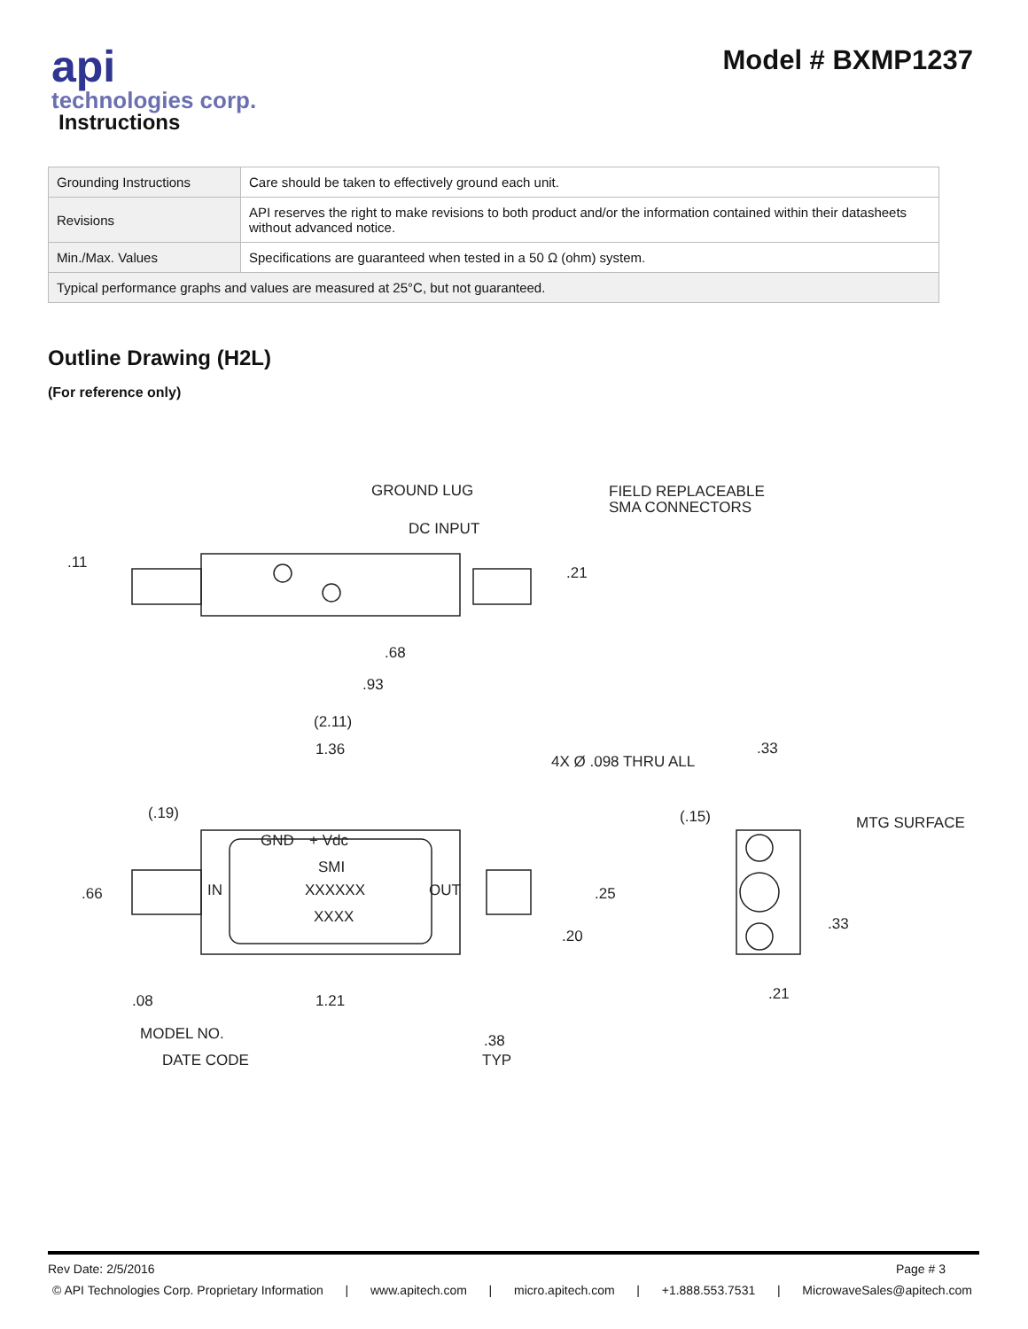api
technologies corp.
Instructions
Model # BXMP1237
| Grounding Instructions | Care should be taken to effectively ground each unit. |
| Revisions | API reserves the right to make revisions to both product and/or the information contained within their datasheets without advanced notice. |
| Min./Max. Values | Specifications are guaranteed when tested in a 50 Ω (ohm) system. |
| Typical performance graphs and values are measured at 25°C, but not guaranteed. | |
Outline Drawing (H2L)
(For reference only)
GROUND LUG
FIELD REPLACEABLE
SMA CONNECTORS
DC INPUT
.11
.21
.68
.93
(2.11)
1.36
4X Ø .098 THRU ALL
.33
(.19)
(.15)
MTG SURFACE
GND
+ Vdc
SMI
IN
OUT
XXXXXX
XXXX
.66
.25
.20
.33
.08
1.21
.21
MODEL NO.
.38
DATE CODE
TYP
Rev Date: 2/5/2016 Page # 3
© API Technologies Corp. Proprietary Information | www.apitech.com | micro.apitech.com | +1.888.553.7531 | MicrowaveSales@apitech.com